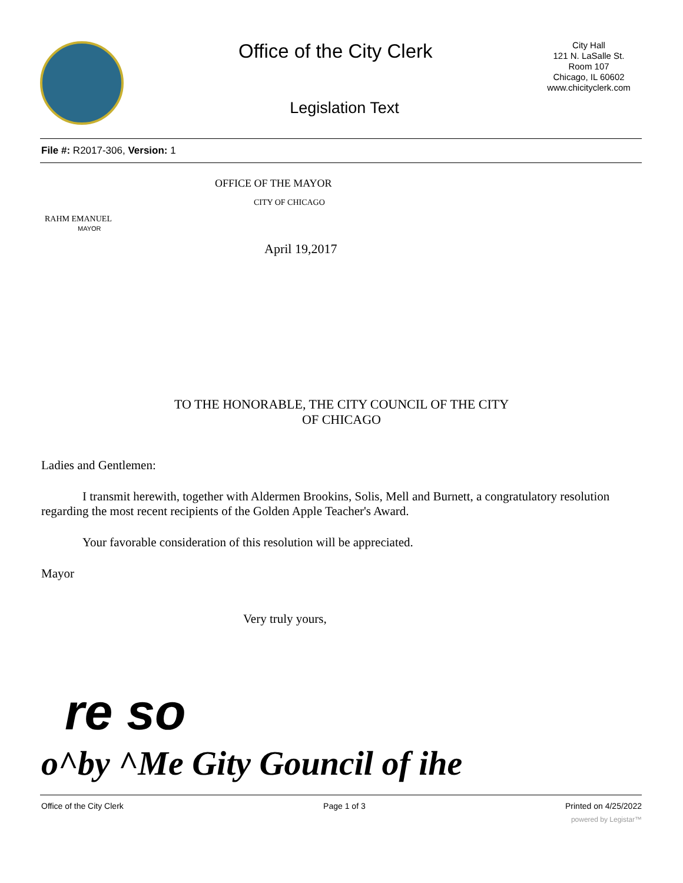Office of the City Clerk
City Hall
121 N. LaSalle St.
Room 107
Chicago, IL 60602
www.chicityclerk.com
Legislation Text
File #: R2017-306, Version: 1
OFFICE OF THE MAYOR
CITY OF CHICAGO
RAHM EMANUEL
MAYOR
April 19,2017
TO THE HONORABLE, THE CITY COUNCIL OF THE CITY
OF CHICAGO
Ladies and Gentlemen:
I transmit herewith, together with Aldermen Brookins, Solis, Mell and Burnett, a congratulatory resolution regarding the most recent recipients of the Golden Apple Teacher's Award.
Your favorable consideration of this resolution will be appreciated.
Mayor
Very truly yours,
re so
o^by ^Me Gity Gouncil of ihe
Office of the City Clerk Page 1 of 3 Printed on 4/25/2022
powered by Legistar™